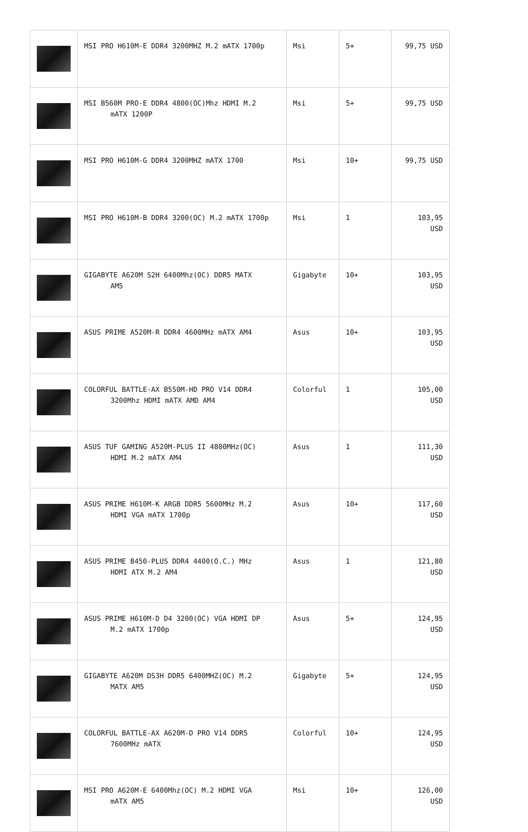| | MSI PRO H610M-E DDR4 3200MHZ M.2 mATX 1700p | Msi | 5+ | 99,75 USD |
| | MSI B560M PRO-E DDR4 4800(OC)Mhz HDMI M.2 mATX 1200P | Msi | 5+ | 99,75 USD |
| | MSI PRO H610M-G DDR4 3200MHZ mATX 1700 | Msi | 10+ | 99,75 USD |
| | MSI PRO H610M-B DDR4 3200(OC) M.2 mATX 1700p | Msi | 1 | 103,95 USD |
| | GIGABYTE A620M S2H 6400Mhz(OC) DDR5 MATX AM5 | Gigabyte | 10+ | 103,95 USD |
| | ASUS PRIME A520M-R DDR4 4600MHz mATX AM4 | Asus | 10+ | 103,95 USD |
| | COLORFUL BATTLE-AX B550M-HD PRO V14 DDR4 3200Mhz HDMI mATX AMD AM4 | Colorful | 1 | 105,00 USD |
| | ASUS TUF GAMING A520M-PLUS II 4800MHz(OC) HDMI M.2 mATX AM4 | Asus | 1 | 111,30 USD |
| | ASUS PRIME H610M-K ARGB DDR5 5600MHz M.2 HDMI VGA mATX 1700p | Asus | 10+ | 117,60 USD |
| | ASUS PRIME B450-PLUS DDR4 4400(O.C.) MHz HDMI ATX M.2 AM4 | Asus | 1 | 121,80 USD |
| | ASUS PRIME H610M-D D4 3200(OC) VGA HDMI DP M.2 mATX 1700p | Asus | 5+ | 124,95 USD |
| | GIGABYTE A620M DS3H DDR5 6400MHZ(OC) M.2 MATX AM5 | Gigabyte | 5+ | 124,95 USD |
| | COLORFUL BATTLE-AX A620M-D PRO V14 DDR5 7600MHz mATX | Colorful | 10+ | 124,95 USD |
| | MSI PRO A620M-E 6400Mhz(OC) M.2 HDMI VGA mATX AM5 | Msi | 10+ | 126,00 USD |